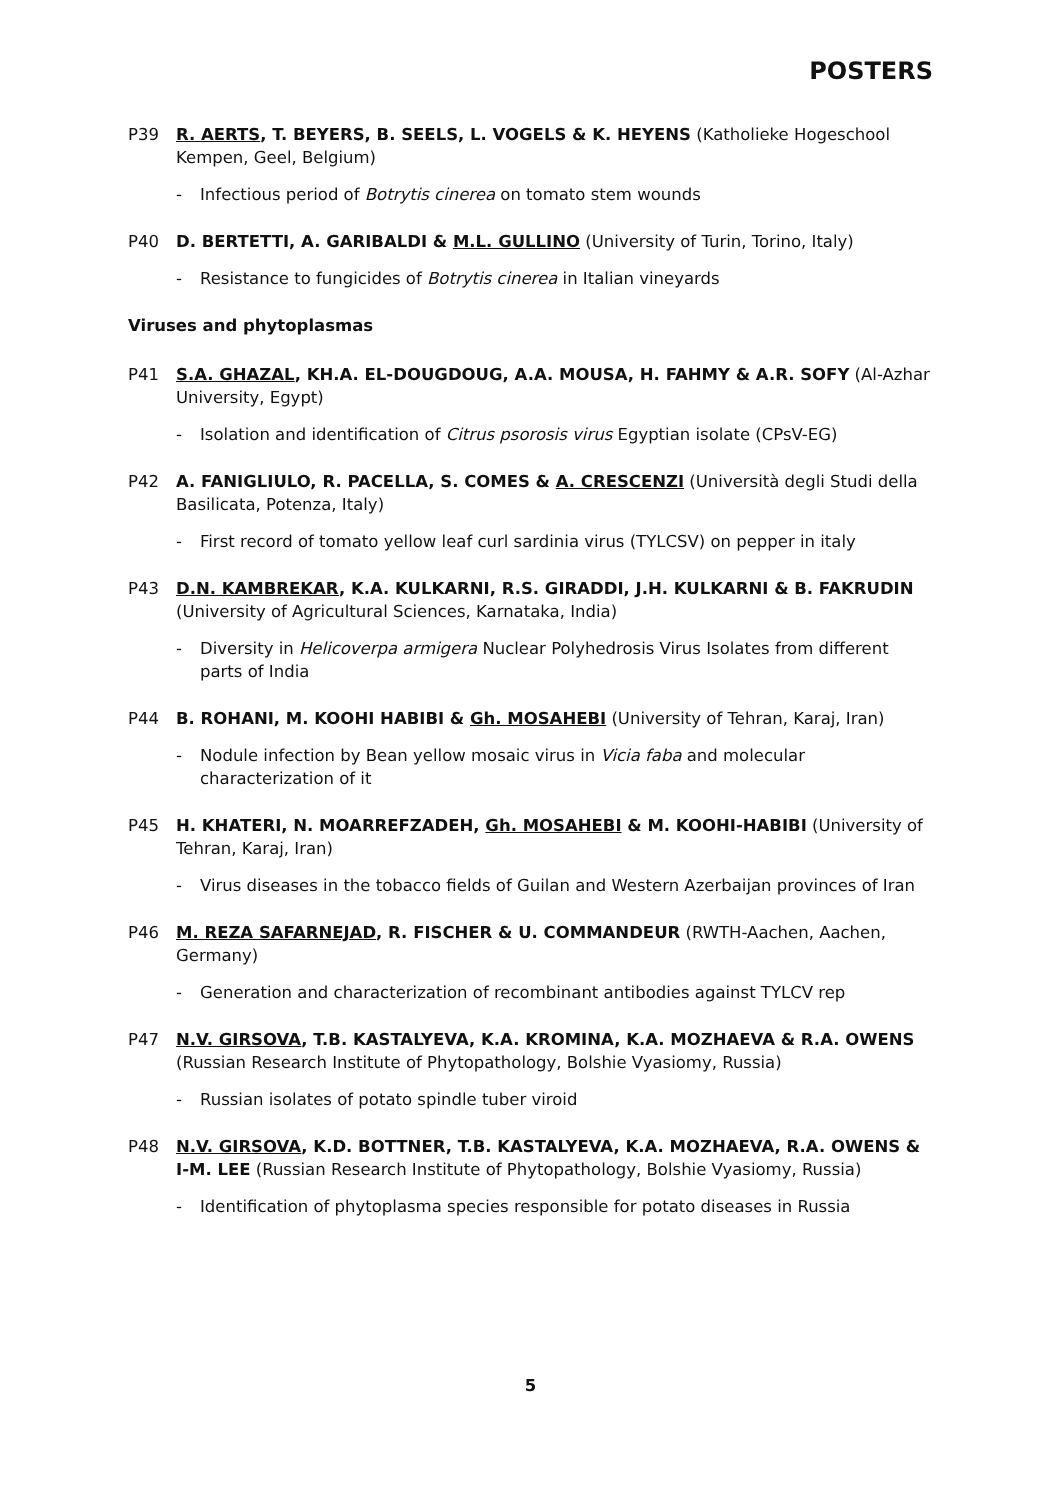POSTERS
P39 R. AERTS, T. BEYERS, B. SEELS, L. VOGELS & K. HEYENS (Katholieke Hogeschool Kempen, Geel, Belgium)
- Infectious period of Botrytis cinerea on tomato stem wounds
P40 D. BERTETTI, A. GARIBALDI & M.L. GULLINO (University of Turin, Torino, Italy)
- Resistance to fungicides of Botrytis cinerea in Italian vineyards
Viruses and phytoplasmas
P41 S.A. GHAZAL, KH.A. EL-DOUGDOUG, A.A. MOUSA, H. FAHMY & A.R. SOFY (Al-Azhar University, Egypt)
- Isolation and identification of Citrus psorosis virus Egyptian isolate (CPsV-EG)
P42 A. FANIGLIULO, R. PACELLA, S. COMES & A. CRESCENZI (Università degli Studi della Basilicata, Potenza, Italy)
- First record of tomato yellow leaf curl sardinia virus (TYLCSV) on pepper in italy
P43 D.N. KAMBREKAR, K.A. KULKARNI, R.S. GIRADDI, J.H. KULKARNI & B. FAKRUDIN (University of Agricultural Sciences, Karnataka, India)
- Diversity in Helicoverpa armigera Nuclear Polyhedrosis Virus Isolates from different parts of India
P44 B. ROHANI, M. KOOHI HABIBI & Gh. MOSAHEBI (University of Tehran, Karaj, Iran)
- Nodule infection by Bean yellow mosaic virus in Vicia faba and molecular characterization of it
P45 H. KHATERI, N. MOARREFZADEH, Gh. MOSAHEBI & M. KOOHI-HABIBI (University of Tehran, Karaj, Iran)
- Virus diseases in the tobacco fields of Guilan and Western Azerbaijan provinces of Iran
P46 M. REZA SAFARNEJAD, R. FISCHER & U. COMMANDEUR (RWTH-Aachen, Aachen, Germany)
- Generation and characterization of recombinant antibodies against TYLCV rep
P47 N.V. GIRSOVA, T.B. KASTALYEVA, K.A. KROMINA, K.A. MOZHAEVA & R.A. OWENS (Russian Research Institute of Phytopathology, Bolshie Vyasiomy, Russia)
- Russian isolates of potato spindle tuber viroid
P48 N.V. GIRSOVA, K.D. BOTTNER, T.B. KASTALYEVA, K.A. MOZHAEVA, R.A. OWENS & I-M. LEE (Russian Research Institute of Phytopathology, Bolshie Vyasiomy, Russia)
- Identification of phytoplasma species responsible for potato diseases in Russia
5